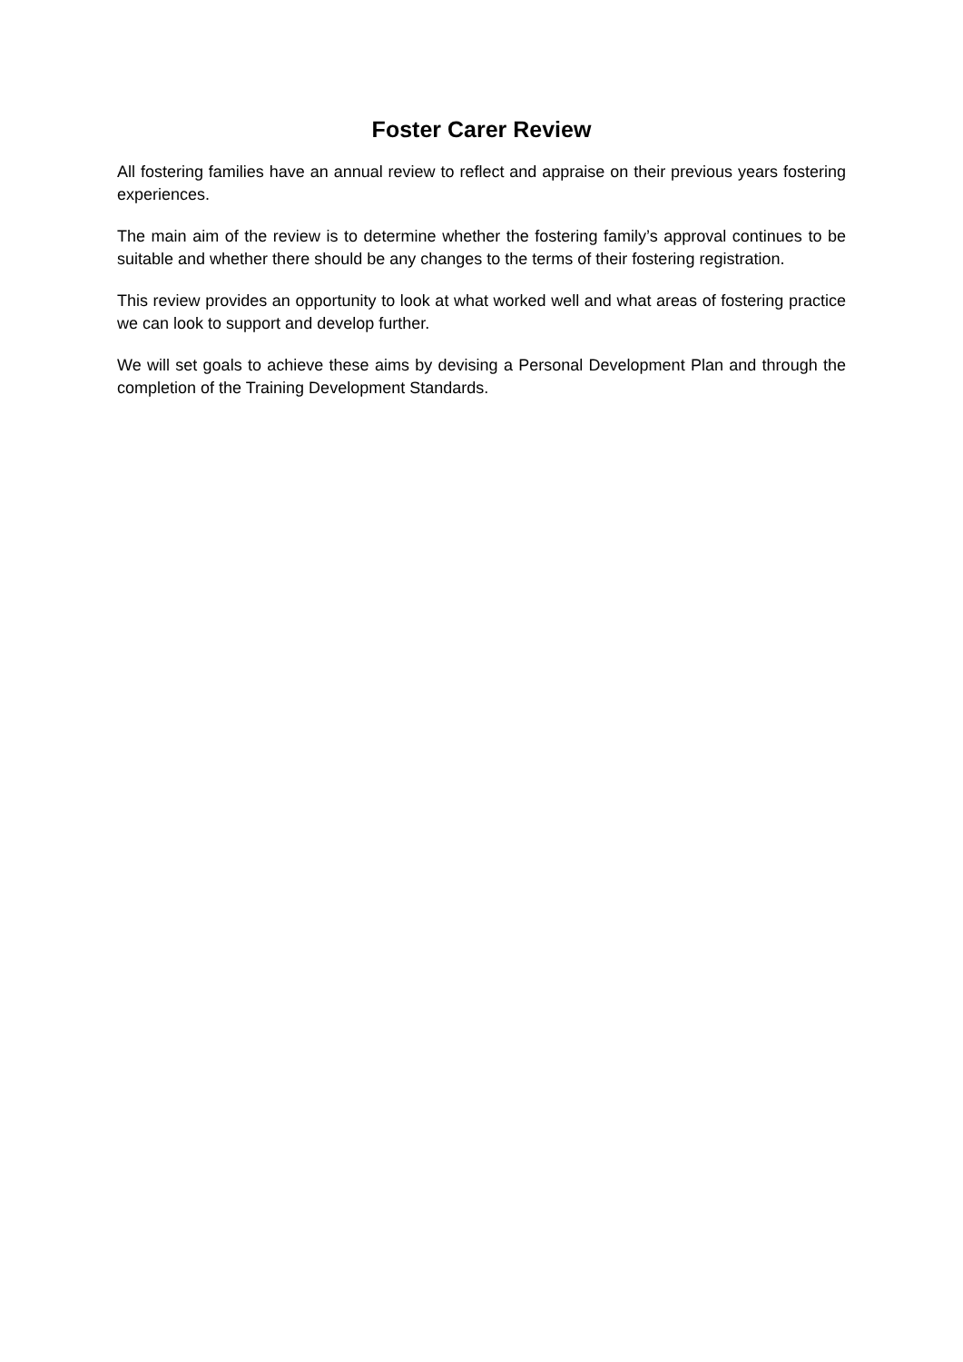Foster Carer Review
All fostering families have an annual review to reflect and appraise on their previous years fostering experiences.
The main aim of the review is to determine whether the fostering family’s approval continues to be suitable and whether there should be any changes to the terms of their fostering registration.
This review provides an opportunity to look at what worked well and what areas of fostering practice we can look to support and develop further.
We will set goals to achieve these aims by devising a Personal Development Plan and through the completion of the Training Development Standards.